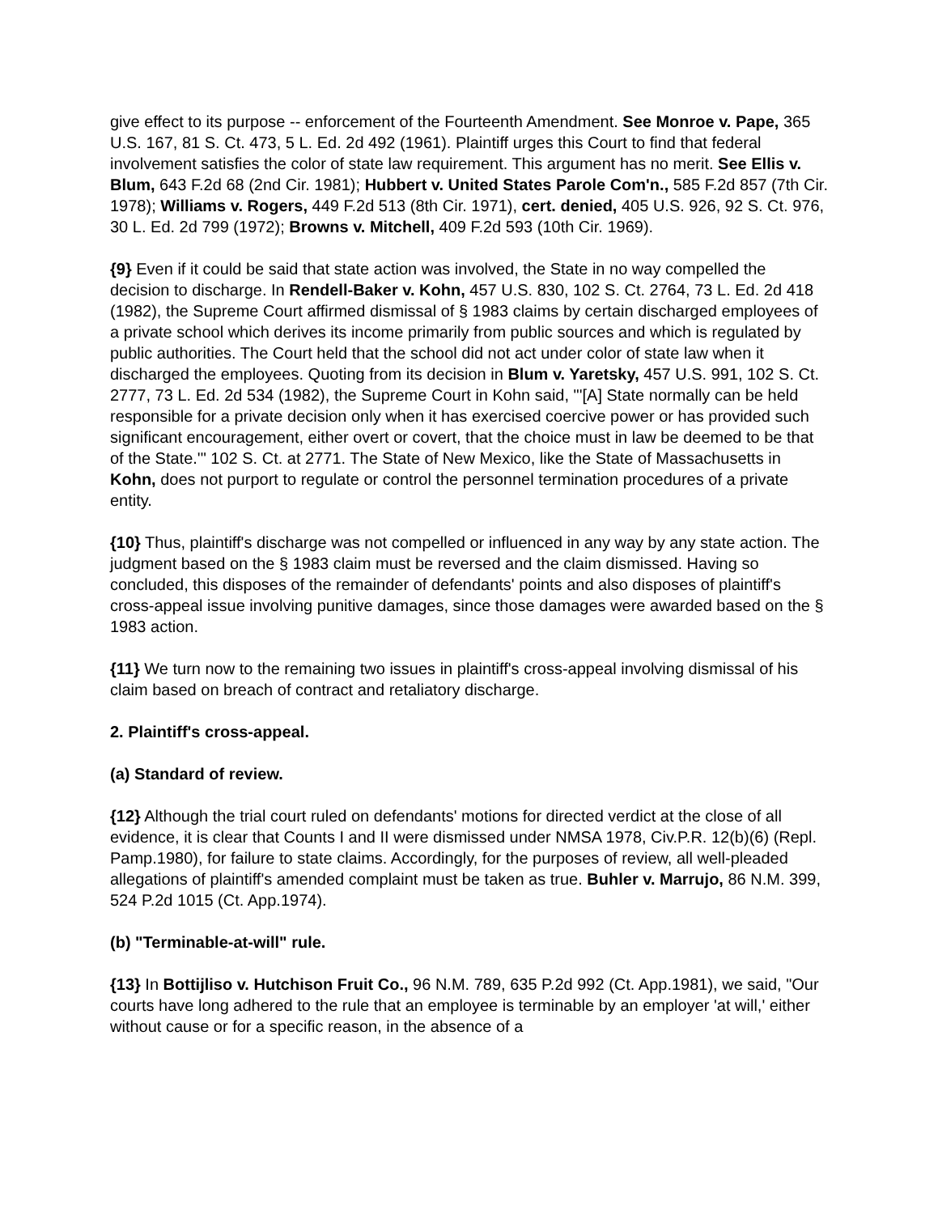give effect to its purpose -- enforcement of the Fourteenth Amendment. See Monroe v. Pape, 365 U.S. 167, 81 S. Ct. 473, 5 L. Ed. 2d 492 (1961). Plaintiff urges this Court to find that federal involvement satisfies the color of state law requirement. This argument has no merit. See Ellis v. Blum, 643 F.2d 68 (2nd Cir. 1981); Hubbert v. United States Parole Com'n., 585 F.2d 857 (7th Cir. 1978); Williams v. Rogers, 449 F.2d 513 (8th Cir. 1971), cert. denied, 405 U.S. 926, 92 S. Ct. 976, 30 L. Ed. 2d 799 (1972); Browns v. Mitchell, 409 F.2d 593 (10th Cir. 1969).
{9} Even if it could be said that state action was involved, the State in no way compelled the decision to discharge. In Rendell-Baker v. Kohn, 457 U.S. 830, 102 S. Ct. 2764, 73 L. Ed. 2d 418 (1982), the Supreme Court affirmed dismissal of § 1983 claims by certain discharged employees of a private school which derives its income primarily from public sources and which is regulated by public authorities. The Court held that the school did not act under color of state law when it discharged the employees. Quoting from its decision in Blum v. Yaretsky, 457 U.S. 991, 102 S. Ct. 2777, 73 L. Ed. 2d 534 (1982), the Supreme Court in Kohn said, "'[A] State normally can be held responsible for a private decision only when it has exercised coercive power or has provided such significant encouragement, either overt or covert, that the choice must in law be deemed to be that of the State.'" 102 S. Ct. at 2771. The State of New Mexico, like the State of Massachusetts in Kohn, does not purport to regulate or control the personnel termination procedures of a private entity.
{10} Thus, plaintiff's discharge was not compelled or influenced in any way by any state action. The judgment based on the § 1983 claim must be reversed and the claim dismissed. Having so concluded, this disposes of the remainder of defendants' points and also disposes of plaintiff's cross-appeal issue involving punitive damages, since those damages were awarded based on the § 1983 action.
{11} We turn now to the remaining two issues in plaintiff's cross-appeal involving dismissal of his claim based on breach of contract and retaliatory discharge.
2. Plaintiff's cross-appeal.
(a) Standard of review.
{12} Although the trial court ruled on defendants' motions for directed verdict at the close of all evidence, it is clear that Counts I and II were dismissed under NMSA 1978, Civ.P.R. 12(b)(6) (Repl. Pamp.1980), for failure to state claims. Accordingly, for the purposes of review, all well-pleaded allegations of plaintiff's amended complaint must be taken as true. Buhler v. Marrujo, 86 N.M. 399, 524 P.2d 1015 (Ct. App.1974).
(b) "Terminable-at-will" rule.
{13} In Bottijliso v. Hutchison Fruit Co., 96 N.M. 789, 635 P.2d 992 (Ct. App.1981), we said, "Our courts have long adhered to the rule that an employee is terminable by an employer 'at will,' either without cause or for a specific reason, in the absence of a